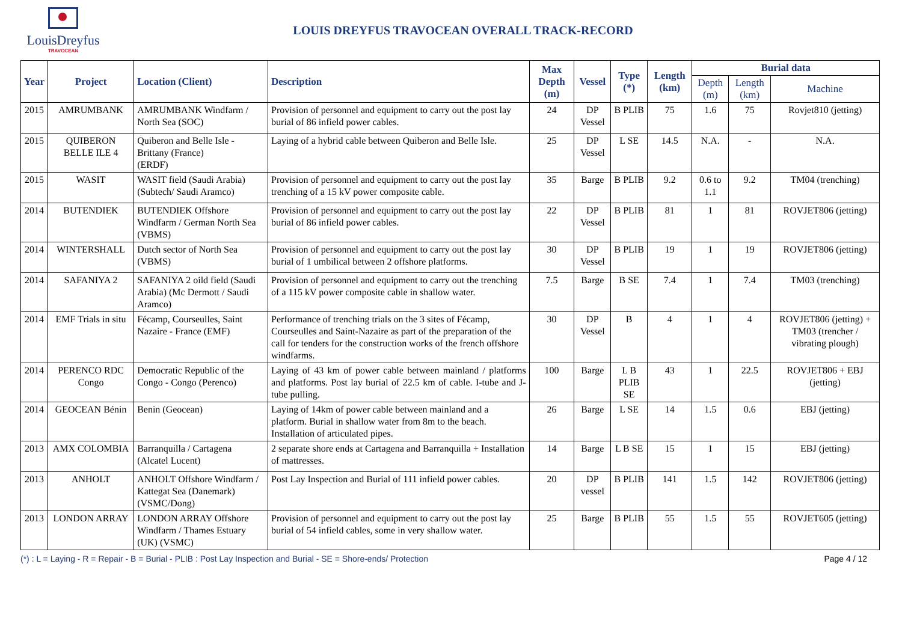LouisDreyfus
TRAVOCEAN
LOUIS DREYFUS TRAVOCEAN OVERALL TRACK-RECORD
| Year | Project | Location (Client) | Description | Max Depth (m) | Vessel | Type (*) | Length (km) | Burial data | | |
| --- | --- | --- | --- | --- | --- | --- | --- | --- | --- | --- |
| | | | | | | | | Depth (m) | Length (km) | Machine |
| 2015 | AMRUMBANK | AMRUMBANK Windfarm / North Sea (SOC) | Provision of personnel and equipment to carry out the post lay burial of 86 infield power cables. | 24 | DP Vessel | B PLIB | 75 | 1.6 | 75 | Rovjet810 (jetting) |
| 2015 | QUIBERON BELLE ILE 4 | Quiberon and Belle Isle - Brittany (France) (ERDF) | Laying of a hybrid cable between Quiberon and Belle Isle. | 25 | DP Vessel | L SE | 14.5 | N.A. | - | N.A. |
| 2015 | WASIT | WASIT field (Saudi Arabia) (Subtech/ Saudi Aramco) | Provision of personnel and equipment to carry out the post lay trenching of a 15 kV power composite cable. | 35 | Barge | B PLIB | 9.2 | 0.6 to 1.1 | 9.2 | TM04 (trenching) |
| 2014 | BUTENDIEK | BUTENDIEK Offshore Windfarm / German North Sea (VBMS) | Provision of personnel and equipment to carry out the post lay burial of 86 infield power cables. | 22 | DP Vessel | B PLIB | 81 | 1 | 81 | ROVJET806 (jetting) |
| 2014 | WINTERSHALL | Dutch sector of North Sea (VBMS) | Provision of personnel and equipment to carry out the post lay burial of 1 umbilical between 2 offshore platforms. | 30 | DP Vessel | B PLIB | 19 | 1 | 19 | ROVJET806 (jetting) |
| 2014 | SAFANIYA 2 | SAFANIYA 2 oild field (Saudi Arabia) (Mc Dermott / Saudi Aramco) | Provision of personnel and equipment to carry out the trenching of a 115 kV power composite cable in shallow water. | 7.5 | Barge | B SE | 7.4 | 1 | 7.4 | TM03 (trenching) |
| 2014 | EMF Trials in situ | Fécamp, Courseulles, Saint Nazaire - France (EMF) | Performance of trenching trials on the 3 sites of Fécamp, Courseulles and Saint-Nazaire as part of the preparation of the call for tenders for the construction works of the french offshore windfarms. | 30 | DP Vessel | B | 4 | 1 | 4 | ROVJET806 (jetting) + TM03 (trencher / vibrating plough) |
| 2014 | PERENCO RDC Congo | Democratic Republic of the Congo - Congo (Perenco) | Laying of 43 km of power cable between mainland / platforms and platforms. Post lay burial of 22.5 km of cable. I-tube and J- tube pulling. | 100 | Barge | L B PLIB SE | 43 | 1 | 22.5 | ROVJET806 + EBJ (jetting) |
| 2014 | GEOCEAN Bénin | Benin (Geocean) | Laying of 14km of power cable between mainland and a platform. Burial in shallow water from 8m to the beach. Installation of articulated pipes. | 26 | Barge | L SE | 14 | 1.5 | 0.6 | EBJ (jetting) |
| 2013 | AMX COLOMBIA | Barranquilla / Cartagena (Alcatel Lucent) | 2 separate shore ends at Cartagena and Barranquilla + Installation of mattresses. | 14 | Barge | L B SE | 15 | 1 | 15 | EBJ (jetting) |
| 2013 | ANHOLT | ANHOLT Offshore Windfarm / Kattegat Sea (Danemark) (VSMC/Dong) | Post Lay Inspection and Burial of 111 infield power cables. | 20 | DP vessel | B PLIB | 141 | 1.5 | 142 | ROVJET806 (jetting) |
| 2013 | LONDON ARRAY | LONDON ARRAY Offshore Windfarm / Thames Estuary (UK) (VSMC) | Provision of personnel and equipment to carry out the post lay burial of 54 infield cables, some in very shallow water. | 25 | Barge | B PLIB | 55 | 1.5 | 55 | ROVJET605 (jetting) |
(*) : L = Laying - R = Repair - B = Burial - PLIB : Post Lay Inspection and Burial - SE = Shore-ends/ Protection Page 4 / 12